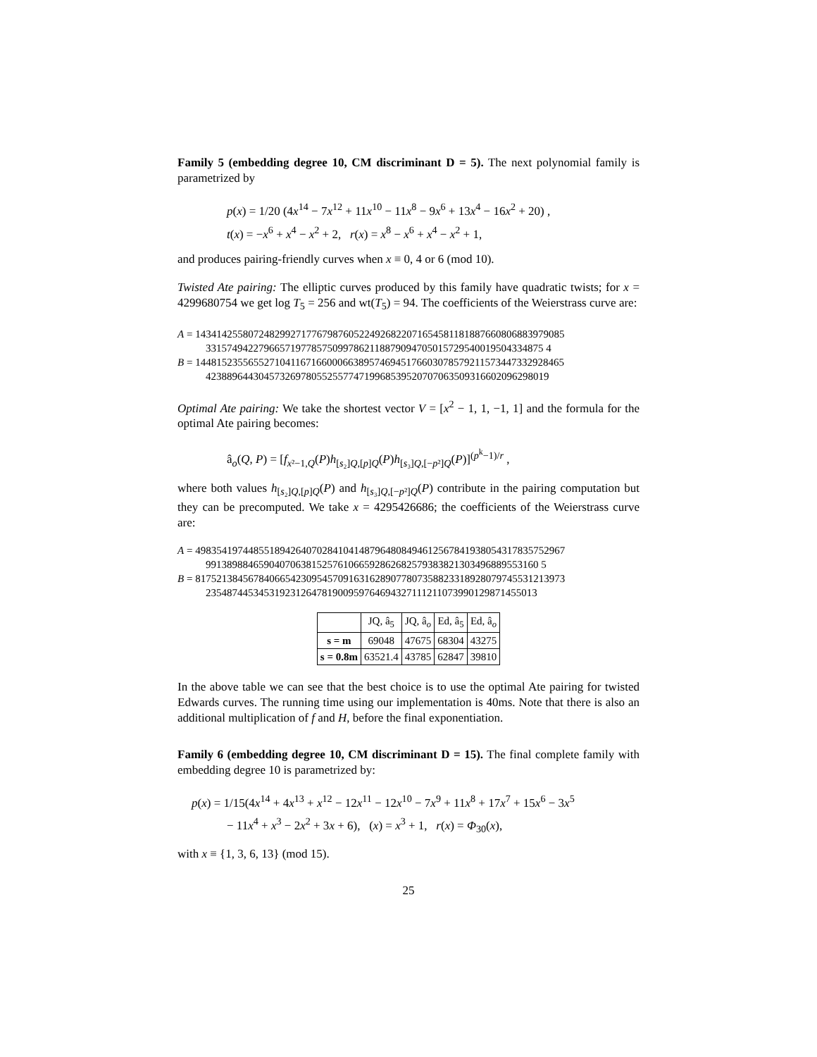Family 5 (embedding degree 10, CM discriminant D = 5). The next polynomial family is parametrized by
p(x) = 1/20 (4x<sup>14</sup> − 7x<sup>12</sup> + 11x<sup>10</sup> − 11x<sup>8</sup> − 9x<sup>6</sup> + 13x<sup>4</sup> − 16x<sup>2</sup> + 20) ,
t(x) = −x<sup>6</sup> + x<sup>4</sup> − x<sup>2</sup> + 2, r(x) = x<sup>8</sup> − x<sup>6</sup> + x<sup>4</sup> − x<sup>2</sup> + 1,
and produces pairing-friendly curves when x ≡ 0, 4 or 6 (mod 10).
Twisted Ate pairing: The elliptic curves produced by this family have quadratic twists; for x = 4299680754 we get log T<sub>5</sub> = 256 and wt(T<sub>5</sub>) = 94. The coefficients of the Weierstrass curve are:
A = 1434142558072482992717767987605224926822071654581181887660806883979085 3315749422796657197785750997862118879094705015729540019504334875 4
B = 1448152355655271041167166000663895746945176603078579211573447332928465 42388964430457326978055255774719968539520707063509316602096298019
Optimal Ate pairing: We take the shortest vector V = [x<sup>2</sup> − 1, 1, −1, 1] and the formula for the optimal Ate pairing becomes:
â<sub>o</sub>(Q, P) = [f<sub>x²−1,Q</sub>(P)h<sub>[s₂]Q,[p]Q</sub>(P)h<sub>[s₃]Q,[−p²]Q</sub>(P)]<sup>(p<sup>k</sup>−1)/r</sup> ,
where both values h<sub>[s₂]Q,[p]Q</sub>(P) and h<sub>[s₃]Q,[−p²]Q</sub>(P) contribute in the pairing computation but they can be precomputed. We take x = 4295426686; the coefficients of the Weierstrass curve are:
A = 4983541974485518942640702841041487964808494612567841938054317835752967 991389884659040706381525761066592862682579383821303496889553160 5
B = 8175213845678406654230954570916316289077807358823318928079745531213973 235487445345319231264781900959764694327111211073990129871455013
| | JQ, â<sub>5</sub> | JQ, â<sub>o</sub> | Ed, â<sub>5</sub> | Ed, â<sub>o</sub> |
| --- | --- | --- | --- | --- |
| s = m | 69048 | 47675 | 68304 | 43275 |
| s = 0.8m | 63521.4 | 43785 | 62847 | 39810 |
In the above table we can see that the best choice is to use the optimal Ate pairing for twisted Edwards curves. The running time using our implementation is 40ms. Note that there is also an additional multiplication of f and H, before the final exponentiation.
Family 6 (embedding degree 10, CM discriminant D = 15). The final complete family with embedding degree 10 is parametrized by:
p(x) = 1/15(4x<sup>14</sup> + 4x<sup>13</sup> + x<sup>12</sup> − 12x<sup>11</sup> − 12x<sup>10</sup> − 7x<sup>9</sup> + 11x<sup>8</sup> + 17x<sup>7</sup> + 15x<sup>6</sup> − 3x<sup>5</sup>
− 11x<sup>4</sup> + x<sup>3</sup> − 2x<sup>2</sup> + 3x + 6), (x) = x<sup>3</sup> + 1, r(x) = Φ<sub>30</sub>(x),
with x ≡ {1, 3, 6, 13} (mod 15).
25